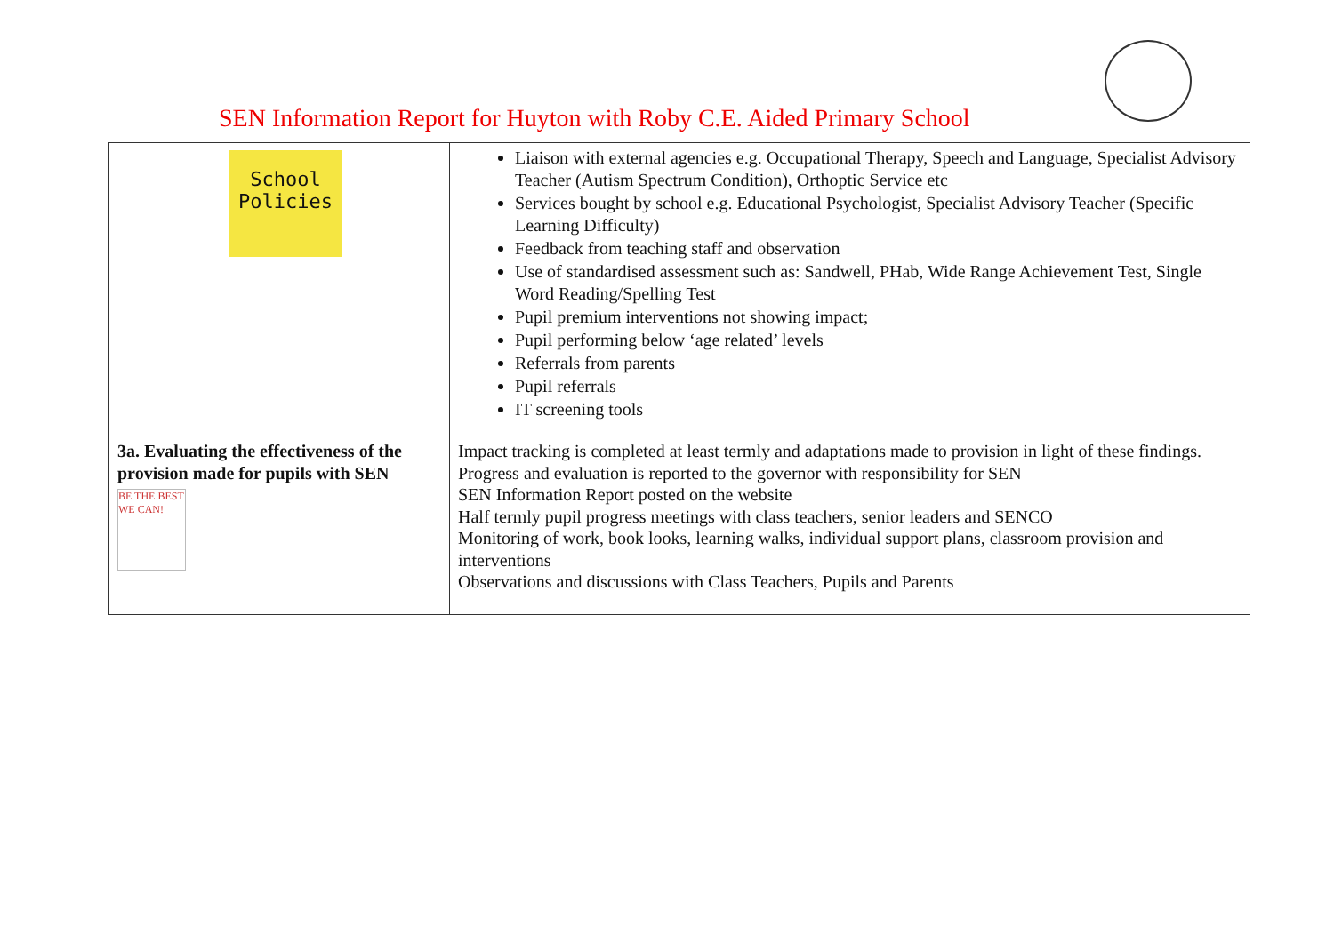SEN Information Report for Huyton with Roby C.E. Aided Primary School
| School Policies | Liaison with external agencies e.g. Occupational Therapy, Speech and Language, Specialist Advisory Teacher (Autism Spectrum Condition), Orthoptic Service etc Services bought by school e.g. Educational Psychologist, Specialist Advisory Teacher (Specific Learning Difficulty) Feedback from teaching staff and observation Use of standardised assessment such as: Sandwell, PHab, Wide Range Achievement Test, Single Word Reading/Spelling Test Pupil premium interventions not showing impact; Pupil performing below ‘age related’ levels Referrals from parents Pupil referrals IT screening tools |
| 3a. Evaluating the effectiveness of the provision made for pupils with SEN BE THE BEST WE CAN! | Impact tracking is completed at least termly and adaptations made to provision in light of these findings. Progress and evaluation is reported to the governor with responsibility for SEN SEN Information Report posted on the website Half termly pupil progress meetings with class teachers, senior leaders and SENCO Monitoring of work, book looks, learning walks, individual support plans, classroom provision and interventions Observations and discussions with Class Teachers, Pupils and Parents |